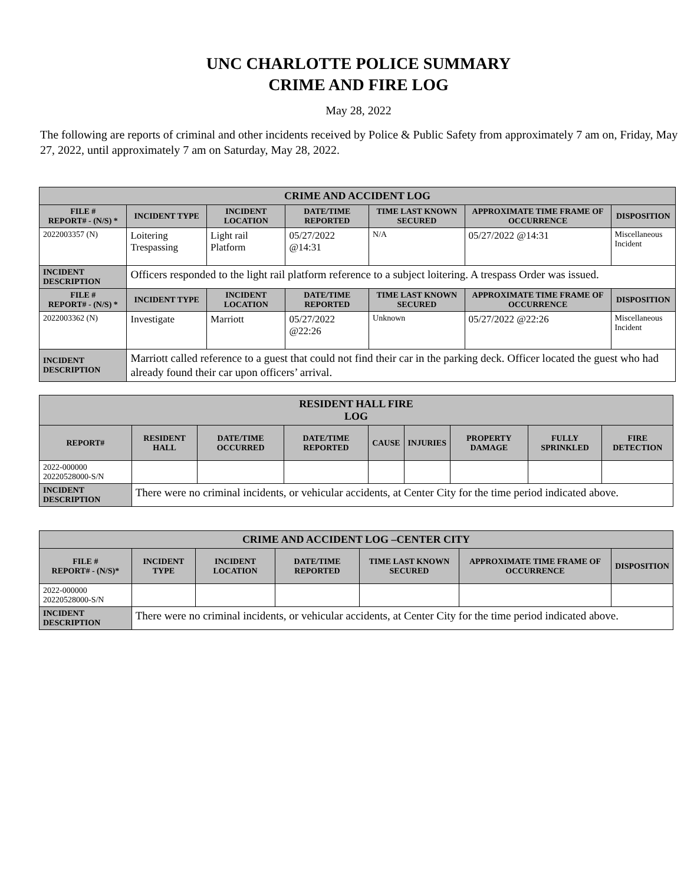UNC CHARLOTTE POLICE SUMMARY
CRIME AND FIRE LOG
May 28, 2022
The following are reports of criminal and other incidents received by Police & Public Safety from approximately 7 am on, Friday, May 27, 2022, until approximately 7 am on Saturday, May 28, 2022.
| CRIME AND ACCIDENT LOG | | | | | | |
| --- | --- | --- | --- | --- | --- | --- |
| FILE # REPORT# - (N/S) * | INCIDENT TYPE | INCIDENT LOCATION | DATE/TIME REPORTED | TIME LAST KNOWN SECURED | APPROXIMATE TIME FRAME OF OCCURRENCE | DISPOSITION |
| 2022003357 (N) | Loitering Trespassing | Light rail Platform | 05/27/2022 @14:31 | N/A | 05/27/2022 @14:31 | Miscellaneous Incident |
| INCIDENT DESCRIPTION | Officers responded to the light rail platform reference to a subject loitering. A trespass Order was issued. | | | | | |
| FILE # REPORT# - (N/S) * | INCIDENT TYPE | INCIDENT LOCATION | DATE/TIME REPORTED | TIME LAST KNOWN SECURED | APPROXIMATE TIME FRAME OF OCCURRENCE | DISPOSITION |
| 2022003362 (N) | Investigate | Marriott | 05/27/2022 @22:26 | Unknown | 05/27/2022 @22:26 | Miscellaneous Incident |
| INCIDENT DESCRIPTION | Marriott called reference to a guest that could not find their car in the parking deck. Officer located the guest who had already found their car upon officers’ arrival. | | | | | |
| RESIDENT HALL FIRE LOG | | | | | | | | |
| --- | --- | --- | --- | --- | --- | --- | --- | --- |
| REPORT# | RESIDENT HALL | DATE/TIME OCCURRED | DATE/TIME REPORTED | CAUSE | INJURIES | PROPERTY DAMAGE | FULLY SPRINKLED | FIRE DETECTION |
| 2022-000000 20220528000-S/N | | | | | | | | |
| INCIDENT DESCRIPTION | There were no criminal incidents, or vehicular accidents, at Center City for the time period indicated above. | | | | | | | |
| CRIME AND ACCIDENT LOG –CENTER CITY | | | | | | |
| --- | --- | --- | --- | --- | --- | --- |
| FILE # REPORT# - (N/S)* | INCIDENT TYPE | INCIDENT LOCATION | DATE/TIME REPORTED | TIME LAST KNOWN SECURED | APPROXIMATE TIME FRAME OF OCCURRENCE | DISPOSITION |
| 2022-000000 20220528000-S/N | | | | | | |
| INCIDENT DESCRIPTION | There were no criminal incidents, or vehicular accidents, at Center City for the time period indicated above. | | | | | |